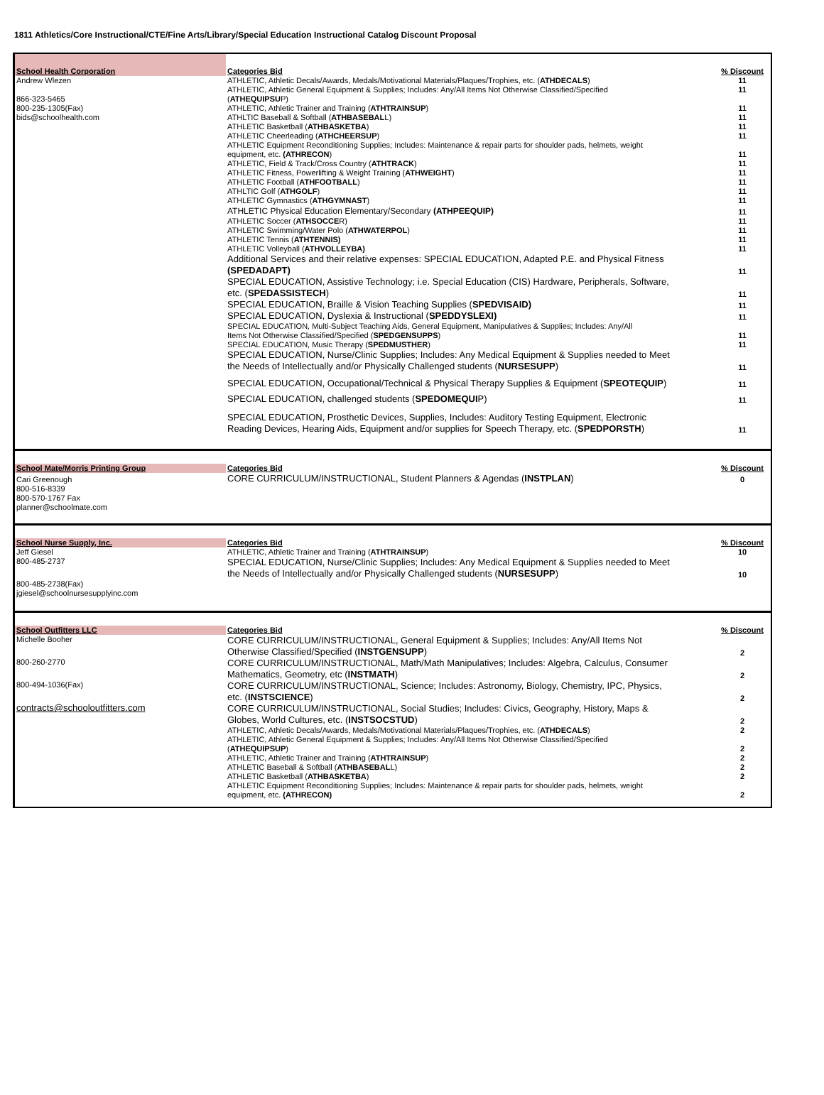1811 Athletics/Core Instructional/CTE/Fine Arts/Library/Special Education Instructional Catalog Discount Proposal
| School Health Corporation | Categories Bid | % Discount |
| Andrew Wlezen | ATHLETIC, Athletic Decals/Awards, Medals/Motivational Materials/Plaques/Trophies, etc. ( ATHDECALS ) | 11 |
| 866-323-5465 | ATHLETIC, Athletic General Equipment & Supplies; Includes: Any/All Items Not Otherwise Classified/Specified ( ATHEQUIPSU P) | 11 |
| 800-235-1305(Fax) | ATHLETIC, Athletic Trainer and Training ( ATHTRAINSUP ) | 11 |
| bids@schoolhealth.com | ATHLTIC Baseball & Softball ( ATHBASEBAL L) | 11 |
| | ATHLETIC Basketball ( ATHBASKETBA ) | 11 |
| | ATHLETIC Cheerleading ( ATHCHEERSUP ) | 11 |
| | ATHLETIC Equipment Reconditioning Supplies; Includes: Maintenance & repair parts for shoulder pads, helmets, weight equipment, etc. (ATHRECON ) | 11 |
| | ATHLETIC, Field & Track/Cross Country ( ATHTRACK ) | 11 |
| | ATHLETIC Fitness, Powerlifting & Weight Training ( ATHWEIGHT ) | 11 |
| | ATHLETIC Football ( ATHFOOTBALL ) | 11 |
| | ATHLTIC Golf ( ATHGOLF ) | 11 |
| | ATHLETIC Gymnastics ( ATHGYMNAST ) | 11 |
| | ATHLETIC Physical Education Elementary/Secondary (ATHPEEQUIP) | 11 |
| | ATHLETIC Soccer ( ATHSOCCE R) | 11 |
| | ATHLETIC Swimming/Water Polo ( ATHWATERPOL ) | 11 |
| | ATHLETIC Tennis ( ATHTENNIS) | 11 |
| | ATHLETIC Volleyball ( ATHVOLLEYBA) | 11 |
| | Additional Services and their relative expenses: SPECIAL EDUCATION, Adapted P.E. and Physical Fitness (SPEDADAPT) | 11 |
| | SPECIAL EDUCATION, Assistive Technology; i.e. Special Education (CIS) Hardware, Peripherals, Software, etc. ( SPEDASSISTECH ) | 11 |
| | SPECIAL EDUCATION, Braille & Vision Teaching Supplies ( SPEDVISAID) | 11 |
| | SPECIAL EDUCATION, Dyslexia & Instructional ( SPEDDYSLEXI) | 11 |
| | SPECIAL EDUCATION, Multi-Subject Teaching Aids, General Equipment, Manipulatives & Supplies; Includes: Any/All Items Not Otherwise Classified/Specified ( SPEDGENSUPPS ) | 11 |
| | SPECIAL EDUCATION, Music Therapy ( SPEDMUSTHER ) | 11 |
| | SPECIAL EDUCATION, Nurse/Clinic Supplies; Includes: Any Medical Equipment & Supplies needed to Meet the Needs of Intellectually and/or Physically Challenged students ( NURSESUPP ) | 11 |
| | SPECIAL EDUCATION, Occupational/Technical & Physical Therapy Supplies & Equipment ( SPEOTEQUIP ) | 11 |
| | SPECIAL EDUCATION, challenged students ( SPEDOMEQUI P) | 11 |
| | SPECIAL EDUCATION, Prosthetic Devices, Supplies, Includes: Auditory Testing Equipment, Electronic Reading Devices, Hearing Aids, Equipment and/or supplies for Speech Therapy, etc. ( SPEDPORSTH ) | 11 |
| School Mate/Morris Printing Group | Categories Bid | % Discount |
| Cari Greenough | CORE CURRICULUM/INSTRUCTIONAL, Student Planners & Agendas ( INSTPLAN ) | 0 |
| 800-516-8339 800-570-1767 Fax planner@schoolmate.com | | |
| School Nurse Supply, Inc. | Categories Bid | % Discount |
| Jeff Giesel | ATHLETIC, Athletic Trainer and Training ( ATHTRAINSUP ) | 10 |
| 800-485-2737 | SPECIAL EDUCATION, Nurse/Clinic Supplies; Includes: Any Medical Equipment & Supplies needed to Meet the Needs of Intellectually and/or Physically Challenged students ( NURSESUPP ) | 10 |
| 800-485-2738(Fax) jgiesel@schoolnursesupplyinc.com | | |
| School Outfitters LLC | Categories Bid | % Discount |
| Michelle Booher | CORE CURRICULUM/INSTRUCTIONAL, General Equipment & Supplies; Includes: Any/All Items Not Otherwise Classified/Specified ( INSTGENSUPP ) | 2 |
| 800-260-2770 | CORE CURRICULUM/INSTRUCTIONAL, Math/Math Manipulatives; Includes: Algebra, Calculus, Consumer Mathematics, Geometry, etc ( INSTMATH ) | 2 |
| 800-494-1036(Fax) | CORE CURRICULUM/INSTRUCTIONAL, Science; Includes: Astronomy, Biology, Chemistry, IPC, Physics, etc. ( INSTSCIENCE ) | 2 |
| contracts@schooloutfitters.com | CORE CURRICULUM/INSTRUCTIONAL, Social Studies; Includes: Civics, Geography, History, Maps & Globes, World Cultures, etc. ( INSTSOCSTUD ) | 2 |
| | ATHLETIC, Athletic Decals/Awards, Medals/Motivational Materials/Plaques/Trophies, etc. ( ATHDECALS ) | 2 |
| | ATHLETIC, Athletic General Equipment & Supplies; Includes: Any/All Items Not Otherwise Classified/Specified ( ATHEQUIPSUP ) | 2 |
| | ATHLETIC, Athletic Trainer and Training ( ATHTRAINSUP ) | 2 |
| | ATHLETIC Baseball & Softball ( ATHBASEBAL L) | 2 |
| | ATHLETIC Basketball ( ATHBASKETBA ) | 2 |
| | ATHLETIC Equipment Reconditioning Supplies; Includes: Maintenance & repair parts for shoulder pads, helmets, weight equipment, etc. (ATHRECON) | 2 |